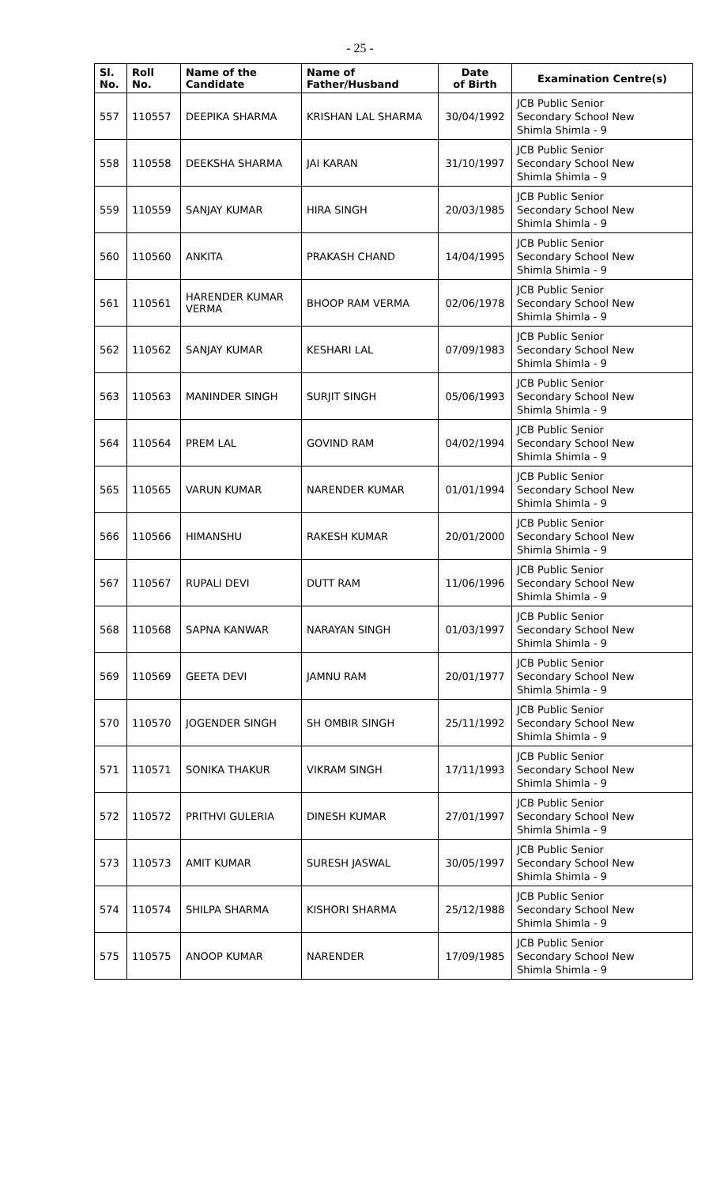- 25 -
| Sl. No. | Roll No. | Name of the Candidate | Name of Father/Husband | Date of Birth | Examination Centre(s) |
| --- | --- | --- | --- | --- | --- |
| 557 | 110557 | DEEPIKA SHARMA | KRISHAN LAL SHARMA | 30/04/1992 | JCB Public Senior Secondary School New Shimla Shimla - 9 |
| 558 | 110558 | DEEKSHA SHARMA | JAI KARAN | 31/10/1997 | JCB Public Senior Secondary School New Shimla Shimla - 9 |
| 559 | 110559 | SANJAY KUMAR | HIRA SINGH | 20/03/1985 | JCB Public Senior Secondary School New Shimla Shimla - 9 |
| 560 | 110560 | ANKITA | PRAKASH CHAND | 14/04/1995 | JCB Public Senior Secondary School New Shimla Shimla - 9 |
| 561 | 110561 | HARENDER KUMAR VERMA | BHOOP RAM VERMA | 02/06/1978 | JCB Public Senior Secondary School New Shimla Shimla - 9 |
| 562 | 110562 | SANJAY KUMAR | KESHARI LAL | 07/09/1983 | JCB Public Senior Secondary School New Shimla Shimla - 9 |
| 563 | 110563 | MANINDER SINGH | SURJIT SINGH | 05/06/1993 | JCB Public Senior Secondary School New Shimla Shimla - 9 |
| 564 | 110564 | PREM LAL | GOVIND RAM | 04/02/1994 | JCB Public Senior Secondary School New Shimla Shimla - 9 |
| 565 | 110565 | VARUN KUMAR | NARENDER KUMAR | 01/01/1994 | JCB Public Senior Secondary School New Shimla Shimla - 9 |
| 566 | 110566 | HIMANSHU | RAKESH KUMAR | 20/01/2000 | JCB Public Senior Secondary School New Shimla Shimla - 9 |
| 567 | 110567 | RUPALI DEVI | DUTT RAM | 11/06/1996 | JCB Public Senior Secondary School New Shimla Shimla - 9 |
| 568 | 110568 | SAPNA KANWAR | NARAYAN SINGH | 01/03/1997 | JCB Public Senior Secondary School New Shimla Shimla - 9 |
| 569 | 110569 | GEETA DEVI | JAMNU RAM | 20/01/1977 | JCB Public Senior Secondary School New Shimla Shimla - 9 |
| 570 | 110570 | JOGENDER SINGH | SH OMBIR SINGH | 25/11/1992 | JCB Public Senior Secondary School New Shimla Shimla - 9 |
| 571 | 110571 | SONIKA THAKUR | VIKRAM SINGH | 17/11/1993 | JCB Public Senior Secondary School New Shimla Shimla - 9 |
| 572 | 110572 | PRITHVI GULERIA | DINESH KUMAR | 27/01/1997 | JCB Public Senior Secondary School New Shimla Shimla - 9 |
| 573 | 110573 | AMIT KUMAR | SURESH JASWAL | 30/05/1997 | JCB Public Senior Secondary School New Shimla Shimla - 9 |
| 574 | 110574 | SHILPA SHARMA | KISHORI SHARMA | 25/12/1988 | JCB Public Senior Secondary School New Shimla Shimla - 9 |
| 575 | 110575 | ANOOP KUMAR | NARENDER | 17/09/1985 | JCB Public Senior Secondary School New Shimla Shimla - 9 |